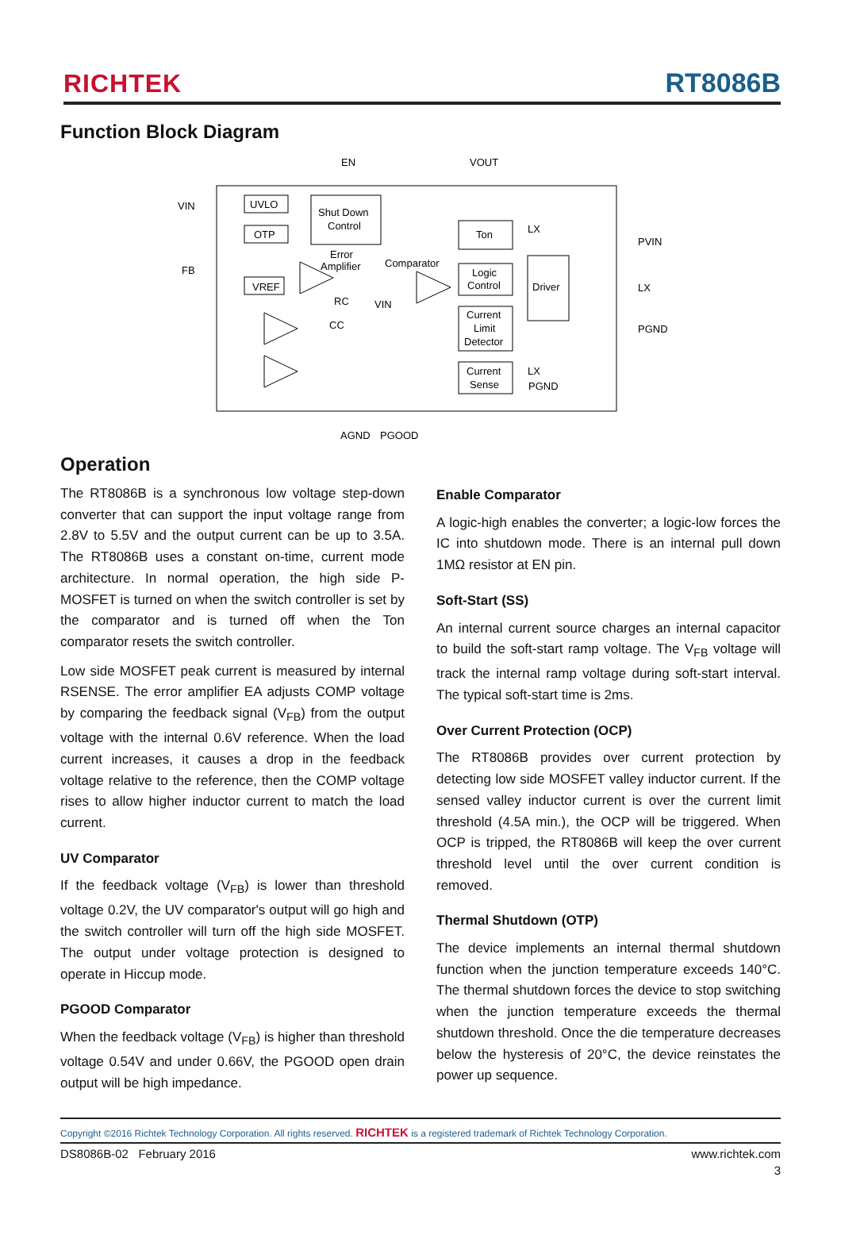RICHTEK RT8086B
Function Block Diagram
UVLO
OTP
Shut Down
Control
Ton
Logic
Control
Driver
Current
Limit
Detector
Current
Sense
VREF
EN
VOUT
VIN
FB
Error
Amplifier
Comparator
RC
VIN
CC
LX
PVIN
LX
PGND
LX
PGND
AGND
PGOOD
Operation
The RT8086B is a synchronous low voltage step-down converter that can support the input voltage range from 2.8V to 5.5V and the output current can be up to 3.5A. The RT8086B uses a constant on-time, current mode architecture. In normal operation, the high side P-MOSFET is turned on when the switch controller is set by the comparator and is turned off when the Ton comparator resets the switch controller.
Low side MOSFET peak current is measured by internal RSENSE. The error amplifier EA adjusts COMP voltage by comparing the feedback signal (V<sub>FB</sub>) from the output voltage with the internal 0.6V reference. When the load current increases, it causes a drop in the feedback voltage relative to the reference, then the COMP voltage rises to allow higher inductor current to match the load current.
UV Comparator
If the feedback voltage (V<sub>FB</sub>) is lower than threshold voltage 0.2V, the UV comparator's output will go high and the switch controller will turn off the high side MOSFET. The output under voltage protection is designed to operate in Hiccup mode.
PGOOD Comparator
When the feedback voltage (V<sub>FB</sub>) is higher than threshold voltage 0.54V and under 0.66V, the PGOOD open drain output will be high impedance.
Enable Comparator
A logic-high enables the converter; a logic-low forces the IC into shutdown mode. There is an internal pull down 1MΩ resistor at EN pin.
Soft-Start (SS)
An internal current source charges an internal capacitor to build the soft-start ramp voltage. The V<sub>FB</sub> voltage will track the internal ramp voltage during soft-start interval. The typical soft-start time is 2ms.
Over Current Protection (OCP)
The RT8086B provides over current protection by detecting low side MOSFET valley inductor current. If the sensed valley inductor current is over the current limit threshold (4.5A min.), the OCP will be triggered. When OCP is tripped, the RT8086B will keep the over current threshold level until the over current condition is removed.
Thermal Shutdown (OTP)
The device implements an internal thermal shutdown function when the junction temperature exceeds 140°C. The thermal shutdown forces the device to stop switching when the junction temperature exceeds the thermal shutdown threshold. Once the die temperature decreases below the hysteresis of 20°C, the device reinstates the power up sequence.
Copyright ©2016 Richtek Technology Corporation. All rights reserved. RICHTEK is a registered trademark of Richtek Technology Corporation.
DS8086B-02 February 2016 www.richtek.com
3